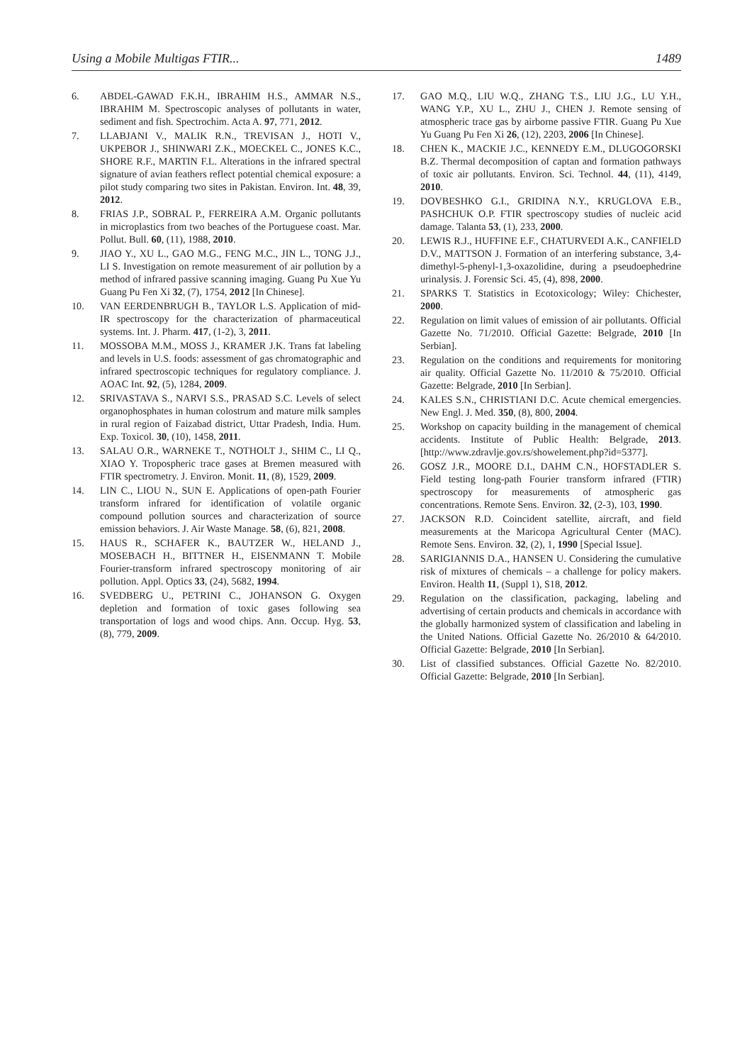Using a Mobile Multigas FTIR... 1489
6. ABDEL-GAWAD F.K.H., IBRAHIM H.S., AMMAR N.S., IBRAHIM M. Spectroscopic analyses of pollutants in water, sediment and fish. Spectrochim. Acta A. 97, 771, 2012.
7. LLABJANI V., MALIK R.N., TREVISAN J., HOTI V., UKPEBOR J., SHINWARI Z.K., MOECKEL C., JONES K.C., SHORE R.F., MARTIN F.L. Alterations in the infrared spectral signature of avian feathers reflect potential chemical exposure: a pilot study comparing two sites in Pakistan. Environ. Int. 48, 39, 2012.
8. FRIAS J.P., SOBRAL P., FERREIRA A.M. Organic pollutants in microplastics from two beaches of the Portuguese coast. Mar. Pollut. Bull. 60, (11), 1988, 2010.
9. JIAO Y., XU L., GAO M.G., FENG M.C., JIN L., TONG J.J., LI S. Investigation on remote measurement of air pollution by a method of infrared passive scanning imaging. Guang Pu Xue Yu Guang Pu Fen Xi 32, (7), 1754, 2012 [In Chinese].
10. VAN EERDENBRUGH B., TAYLOR L.S. Application of mid-IR spectroscopy for the characterization of pharmaceutical systems. Int. J. Pharm. 417, (1-2), 3, 2011.
11. MOSSOBA M.M., MOSS J., KRAMER J.K. Trans fat labeling and levels in U.S. foods: assessment of gas chromatographic and infrared spectroscopic techniques for regulatory compliance. J. AOAC Int. 92, (5), 1284, 2009.
12. SRIVASTAVA S., NARVI S.S., PRASAD S.C. Levels of select organophosphates in human colostrum and mature milk samples in rural region of Faizabad district, Uttar Pradesh, India. Hum. Exp. Toxicol. 30, (10), 1458, 2011.
13. SALAU O.R., WARNEKE T., NOTHOLT J., SHIM C., LI Q., XIAO Y. Tropospheric trace gases at Bremen measured with FTIR spectrometry. J. Environ. Monit. 11, (8), 1529, 2009.
14. LIN C., LIOU N., SUN E. Applications of open-path Fourier transform infrared for identification of volatile organic compound pollution sources and characterization of source emission behaviors. J. Air Waste Manage. 58, (6), 821, 2008.
15. HAUS R., SCHAFER K., BAUTZER W., HELAND J., MOSEBACH H., BITTNER H., EISENMANN T. Mobile Fourier-transform infrared spectroscopy monitoring of air pollution. Appl. Optics 33, (24), 5682, 1994.
16. SVEDBERG U., PETRINI C., JOHANSON G. Oxygen depletion and formation of toxic gases following sea transportation of logs and wood chips. Ann. Occup. Hyg. 53, (8), 779, 2009.
17. GAO M.Q., LIU W.Q., ZHANG T.S., LIU J.G., LU Y.H., WANG Y.P., XU L., ZHU J., CHEN J. Remote sensing of atmospheric trace gas by airborne passive FTIR. Guang Pu Xue Yu Guang Pu Fen Xi 26, (12), 2203, 2006 [In Chinese].
18. CHEN K., MACKIE J.C., KENNEDY E.M., DLUGOGORSKI B.Z. Thermal decomposition of captan and formation pathways of toxic air pollutants. Environ. Sci. Technol. 44, (11), 4149, 2010.
19. DOVBESHKO G.I., GRIDINA N.Y., KRUGLOVA E.B., PASHCHUK O.P. FTIR spectroscopy studies of nucleic acid damage. Talanta 53, (1), 233, 2000.
20. LEWIS R.J., HUFFINE E.F., CHATURVEDI A.K., CANFIELD D.V., MATTSON J. Formation of an interfering substance, 3,4-dimethyl-5-phenyl-1,3-oxazolidine, during a pseudoephedrine urinalysis. J. Forensic Sci. 45, (4), 898, 2000.
21. SPARKS T. Statistics in Ecotoxicology; Wiley: Chichester, 2000.
22. Regulation on limit values of emission of air pollutants. Official Gazette No. 71/2010. Official Gazette: Belgrade, 2010 [In Serbian].
23. Regulation on the conditions and requirements for monitoring air quality. Official Gazette No. 11/2010 & 75/2010. Official Gazette: Belgrade, 2010 [In Serbian].
24. KALES S.N., CHRISTIANI D.C. Acute chemical emergencies. New Engl. J. Med. 350, (8), 800, 2004.
25. Workshop on capacity building in the management of chemical accidents. Institute of Public Health: Belgrade, 2013. [http://www.zdravlje.gov.rs/showelement.php?id=5377].
26. GOSZ J.R., MOORE D.I., DAHM C.N., HOFSTADLER S. Field testing long-path Fourier transform infrared (FTIR) spectroscopy for measurements of atmospheric gas concentrations. Remote Sens. Environ. 32, (2-3), 103, 1990.
27. JACKSON R.D. Coincident satellite, aircraft, and field measurements at the Maricopa Agricultural Center (MAC). Remote Sens. Environ. 32, (2), 1, 1990 [Special Issue].
28. SARIGIANNIS D.A., HANSEN U. Considering the cumulative risk of mixtures of chemicals – a challenge for policy makers. Environ. Health 11, (Suppl 1), S18, 2012.
29. Regulation on the classification, packaging, labeling and advertising of certain products and chemicals in accordance with the globally harmonized system of classification and labeling in the United Nations. Official Gazette No. 26/2010 & 64/2010. Official Gazette: Belgrade, 2010 [In Serbian].
30. List of classified substances. Official Gazette No. 82/2010. Official Gazette: Belgrade, 2010 [In Serbian].